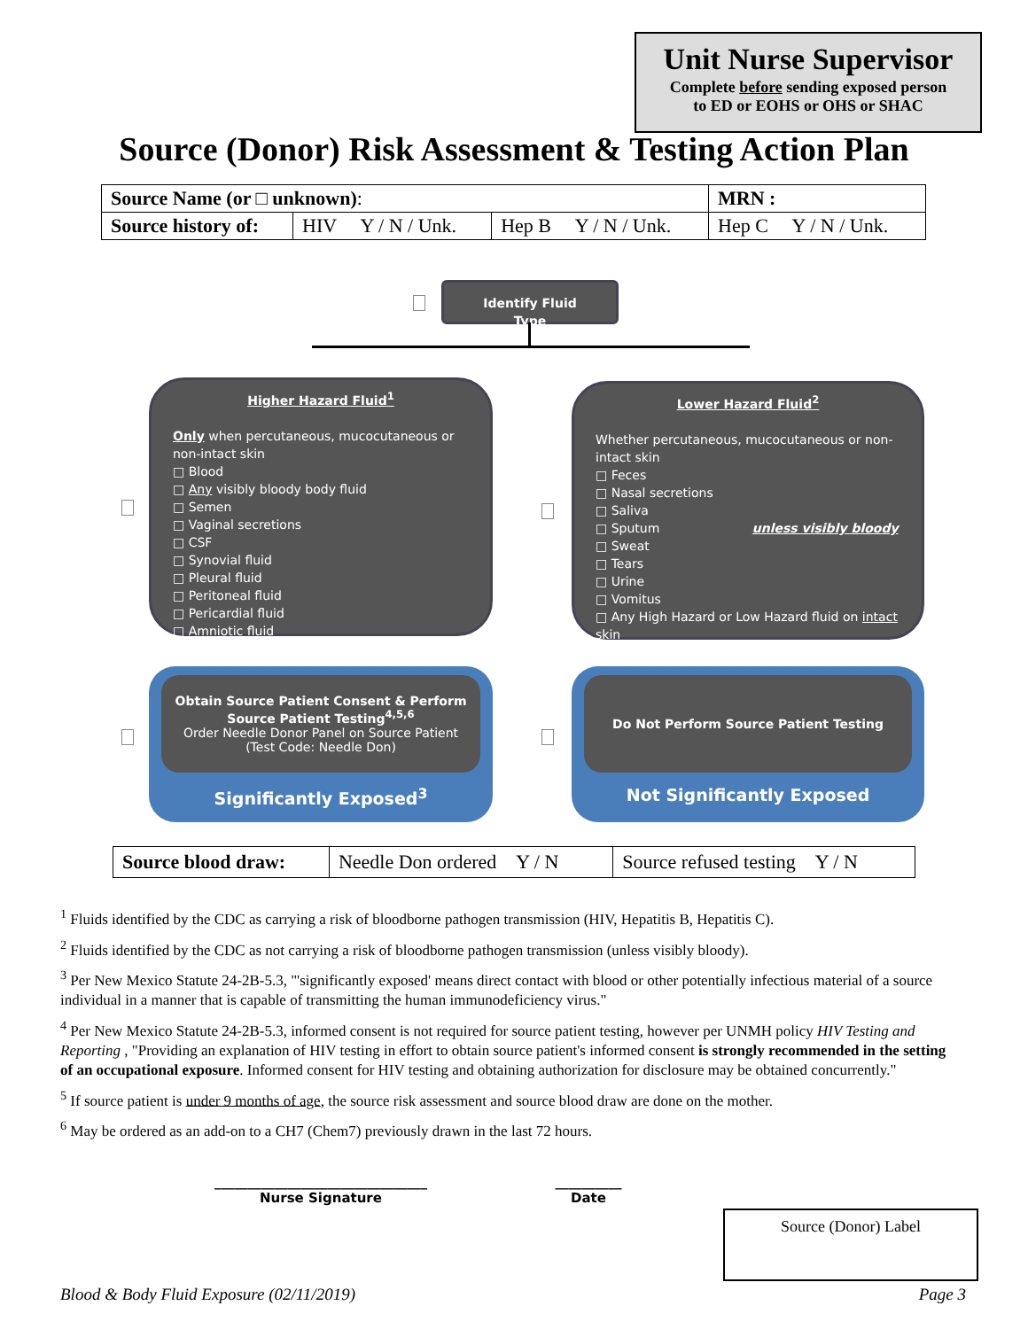Unit Nurse Supervisor
Complete before sending exposed person
to ED or EOHS or OHS or SHAC
Source (Donor) Risk Assessment & Testing Action Plan
| Source Name (or □ unknown) : | | | | MRN : |
| Source history of: | HIV Y / N / Unk. | Hep B Y / N / Unk. | Hep C Y / N / Unk. | |
Identify Fluid Type
Higher Hazard Fluid<sup>1</sup>
Only when percutaneous, mucocutaneous or non-intact skin
□ Blood
□ Any visibly bloody body fluid
□ Semen
□ Vaginal secretions
□ CSF
□ Synovial fluid
□ Pleural fluid
□ Peritoneal fluid
□ Pericardial fluid
□ Amniotic fluid
Lower Hazard Fluid<sup>2</sup>
Whether percutaneous, mucocutaneous or non-intact skin
□ Feces
□ Nasal secretions
□ Saliva
□ Sputum unless visibly bloody
□ Sweat
□ Tears
□ Urine
□ Vomitus
□ Any High Hazard or Low Hazard fluid on intact skin
Obtain Source Patient Consent & Perform Source Patient Testing<sup>4,5,6</sup>
Order Needle Donor Panel on Source Patient
(Test Code: Needle Don)
Significantly Exposed<sup>3</sup>
Do Not Perform Source Patient Testing
Not Significantly Exposed
| Source blood draw: | Needle Don ordered Y / N | Source refused testing Y / N |
<sup>1</sup> Fluids identified by the CDC as carrying a risk of bloodborne pathogen transmission (HIV, Hepatitis B, Hepatitis C).
<sup>2</sup> Fluids identified by the CDC as not carrying a risk of bloodborne pathogen transmission (unless visibly bloody).
<sup>3</sup> Per New Mexico Statute 24-2B-5.3, "'significantly exposed' means direct contact with blood or other potentially infectious material of a source individual in a manner that is capable of transmitting the human immunodeficiency virus."
<sup>4</sup> Per New Mexico Statute 24-2B-5.3, informed consent is not required for source patient testing, however per UNMH policy HIV Testing and Reporting , "Providing an explanation of HIV testing in effort to obtain source patient's informed consent is strongly recommended in the setting of an occupational exposure. Informed consent for HIV testing and obtaining authorization for disclosure may be obtained concurrently."
<sup>5</sup> If source patient is under 9 months of age, the source risk assessment and source blood draw are done on the mother.
<sup>6</sup> May be ordered as an add-on to a CH7 (Chem7) previously drawn in the last 72 hours.
________________________________
Nurse Signature
__________
Date
Source (Donor) Label
Blood & Body Fluid Exposure (02/11/2019) Page 3